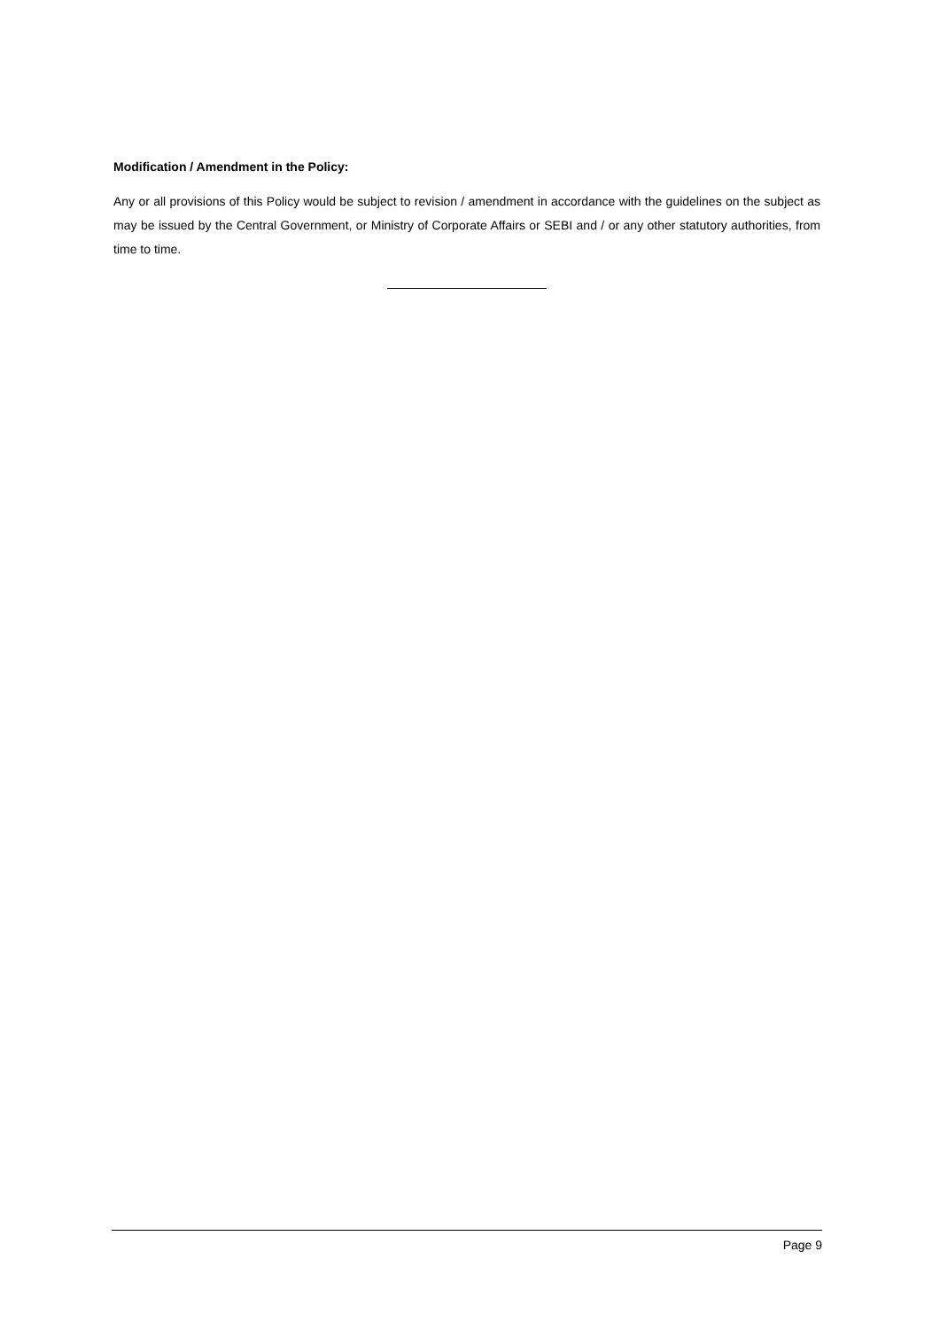Modification / Amendment in the Policy:
Any or all provisions of this Policy would be subject to revision / amendment in accordance with the guidelines on the subject as may be issued by the Central Government, or Ministry of Corporate Affairs or SEBI and / or any other statutory authorities, from time to time.
Page 9